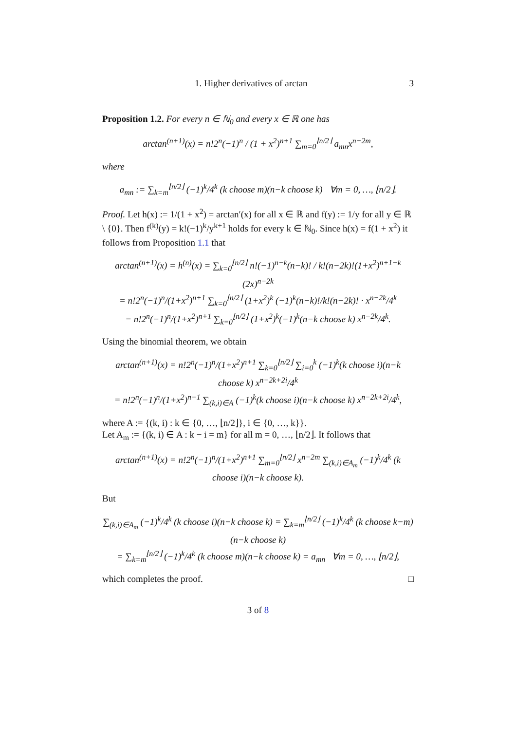1. Higher derivatives of arctan 3
Proposition 1.2. For every n ∈ ℕ<sub>0</sub> and every x ∈ ℝ one has
arctan<sup>(n+1)</sup>(x) = n!2<sup>n</sup>(−1)<sup>n</sup> / (1 + x<sup>2</sup>)<sup>n+1</sup> ∑<sub>m=0</sub><sup>⌊n/2⌋</sup> a<sub>mn</sub>x<sup>n−2m</sup>,
where
a<sub>mn</sub> := ∑<sub>k=m</sub><sup>⌊n/2⌋</sup> (−1)<sup>k</sup>/4<sup>k</sup> (k choose m)(n−k choose k) ∀m = 0, …, ⌊n/2⌋.
Proof. Let h(x) := 1/(1 + x<sup>2</sup>) = arctan′(x) for all x ∈ ℝ and f(y) := 1/y for all y ∈ ℝ \ {0}. Then f<sup>(k)</sup>(y) = k!(−1)<sup>k</sup>/y<sup>k+1</sup> holds for every k ∈ ℕ<sub>0</sub>. Since h(x) = f(1 + x<sup>2</sup>) it follows from Proposition 1.1 that
arctan<sup>(n+1)</sup>(x) = h<sup>(n)</sup>(x) = ∑<sub>k=0</sub><sup>⌊n/2⌋</sup> n!(−1)<sup>n−k</sup>(n−k)! / k!(n−2k)!(1+x<sup>2</sup>)<sup>n+1−k</sup> (2x)<sup>n−2k</sup>
= n!2<sup>n</sup>(−1)<sup>n</sup>/(1+x<sup>2</sup>)<sup>n+1</sup> ∑<sub>k=0</sub><sup>⌊n/2⌋</sup> (1+x<sup>2</sup>)<sup>k</sup> (−1)<sup>k</sup>(n−k)!/k!(n−2k)! · x<sup>n−2k</sup>/4<sup>k</sup>
= n!2<sup>n</sup>(−1)<sup>n</sup>/(1+x<sup>2</sup>)<sup>n+1</sup> ∑<sub>k=0</sub><sup>⌊n/2⌋</sup> (1+x<sup>2</sup>)<sup>k</sup>(−1)<sup>k</sup>(n−k choose k) x<sup>n−2k</sup>/4<sup>k</sup>.
Using the binomial theorem, we obtain
arctan<sup>(n+1)</sup>(x) = n!2<sup>n</sup>(−1)<sup>n</sup>/(1+x<sup>2</sup>)<sup>n+1</sup> ∑<sub>k=0</sub><sup>⌊n/2⌋</sup> ∑<sub>i=0</sub><sup>k</sup> (−1)<sup>k</sup>(k choose i)(n−k choose k) x<sup>n−2k+2i</sup>/4<sup>k</sup>
= n!2<sup>n</sup>(−1)<sup>n</sup>/(1+x<sup>2</sup>)<sup>n+1</sup> ∑<sub>(k,i)∈A</sub> (−1)<sup>k</sup>(k choose i)(n−k choose k) x<sup>n−2k+2i</sup>/4<sup>k</sup>,
where A := {(k, i) : k ∈ {0, …, ⌊n/2⌋}, i ∈ {0, …, k}}.
Let A<sub>m</sub> := {(k, i) ∈ A : k − i = m} for all m = 0, …, ⌊n/2⌋. It follows that
arctan<sup>(n+1)</sup>(x) = n!2<sup>n</sup>(−1)<sup>n</sup>/(1+x<sup>2</sup>)<sup>n+1</sup> ∑<sub>m=0</sub><sup>⌊n/2⌋</sup> x<sup>n−2m</sup> ∑<sub>(k,i)∈A<sub>m</sub></sub> (−1)<sup>k</sup>/4<sup>k</sup> (k choose i)(n−k choose k).
But
∑<sub>(k,i)∈A<sub>m</sub></sub> (−1)<sup>k</sup>/4<sup>k</sup> (k choose i)(n−k choose k) = ∑<sub>k=m</sub><sup>⌊n/2⌋</sup> (−1)<sup>k</sup>/4<sup>k</sup> (k choose k−m)(n−k choose k)
= ∑<sub>k=m</sub><sup>⌊n/2⌋</sup> (−1)<sup>k</sup>/4<sup>k</sup> (k choose m)(n−k choose k) = a<sub>mn</sub> ∀m = 0, …, ⌊n/2⌋,
which completes the proof. □
3 of 8